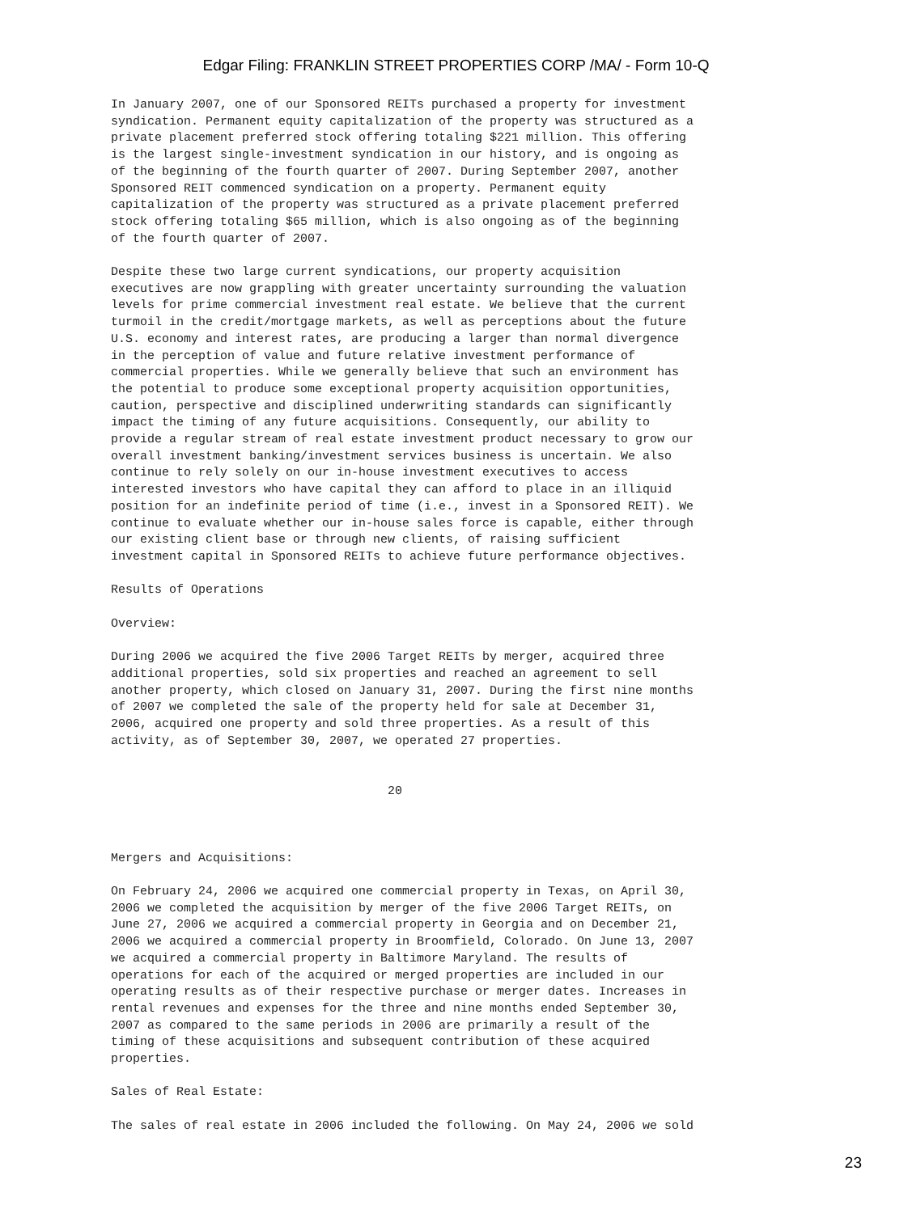Edgar Filing: FRANKLIN STREET PROPERTIES CORP /MA/ - Form 10-Q
In January 2007, one of our Sponsored REITs purchased a property for investment syndication. Permanent equity capitalization of the property was structured as a private placement preferred stock offering totaling $221 million. This offering is the largest single-investment syndication in our history, and is ongoing as of the beginning of the fourth quarter of 2007. During September 2007, another Sponsored REIT commenced syndication on a property. Permanent equity capitalization of the property was structured as a private placement preferred stock offering totaling $65 million, which is also ongoing as of the beginning of the fourth quarter of 2007. Despite these two large current syndications, our property acquisition executives are now grappling with greater uncertainty surrounding the valuation levels for prime commercial investment real estate. We believe that the current turmoil in the credit/mortgage markets, as well as perceptions about the future U.S. economy and interest rates, are producing a larger than normal divergence in the perception of value and future relative investment performance of commercial properties. While we generally believe that such an environment has the potential to produce some exceptional property acquisition opportunities, caution, perspective and disciplined underwriting standards can significantly impact the timing of any future acquisitions. Consequently, our ability to provide a regular stream of real estate investment product necessary to grow our overall investment banking/investment services business is uncertain. We also continue to rely solely on our in-house investment executives to access interested investors who have capital they can afford to place in an illiquid position for an indefinite period of time (i.e., invest in a Sponsored REIT). We continue to evaluate whether our in-house sales force is capable, either through our existing client base or through new clients, of raising sufficient investment capital in Sponsored REITs to achieve future performance objectives. Results of Operations Overview: During 2006 we acquired the five 2006 Target REITs by merger, acquired three additional properties, sold six properties and reached an agreement to sell another property, which closed on January 31, 2007. During the first nine months of 2007 we completed the sale of the property held for sale at December 31, 2006, acquired one property and sold three properties. As a result of this activity, as of September 30, 2007, we operated 27 properties. 20 Mergers and Acquisitions: On February 24, 2006 we acquired one commercial property in Texas, on April 30, 2006 we completed the acquisition by merger of the five 2006 Target REITs, on June 27, 2006 we acquired a commercial property in Georgia and on December 21, 2006 we acquired a commercial property in Broomfield, Colorado. On June 13, 2007 we acquired a commercial property in Baltimore Maryland. The results of operations for each of the acquired or merged properties are included in our operating results as of their respective purchase or merger dates. Increases in rental revenues and expenses for the three and nine months ended September 30, 2007 as compared to the same periods in 2006 are primarily a result of the timing of these acquisitions and subsequent contribution of these acquired properties. Sales of Real Estate: The sales of real estate in 2006 included the following. On May 24, 2006 we sold
23